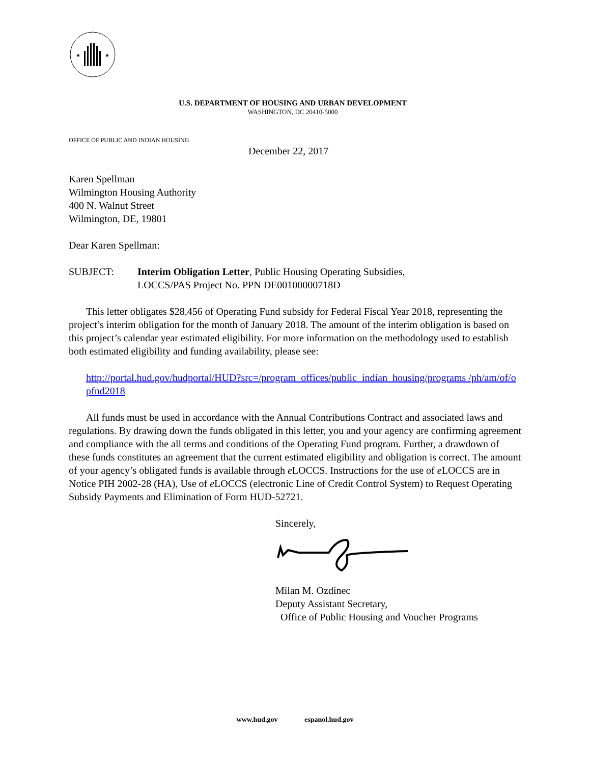★
★
U.S. DEPARTMENT OF HOUSING AND URBAN DEVELOPMENT
WASHINGTON, DC 20410-5000
OFFICE OF PUBLIC AND INDIAN HOUSING
December 22, 2017
Karen Spellman
Wilmington Housing Authority
400 N. Walnut Street
Wilmington, DE, 19801
Dear Karen Spellman:
SUBJECT: Interim Obligation Letter, Public Housing Operating Subsidies,
LOCCS/PAS Project No. PPN DE00100000718D
This letter obligates $28,456 of Operating Fund subsidy for Federal Fiscal Year 2018, representing the project’s interim obligation for the month of January 2018. The amount of the interim obligation is based on this project’s calendar year estimated eligibility. For more information on the methodology used to establish both estimated eligibility and funding availability, please see:
http://portal.hud.gov/hudportal/HUD?src=/program_offices/public_indian_housing/programs /ph/am/of/opfnd2018
All funds must be used in accordance with the Annual Contributions Contract and associated laws and regulations. By drawing down the funds obligated in this letter, you and your agency are confirming agreement and compliance with the all terms and conditions of the Operating Fund program. Further, a drawdown of these funds constitutes an agreement that the current estimated eligibility and obligation is correct. The amount of your agency’s obligated funds is available through e LOCCS. Instructions for the use of e LOCCS are in Notice PIH 2002-28 (HA), Use of e LOCCS (electronic Line of Credit Control System) to Request Operating Subsidy Payments and Elimination of Form HUD-52721.
Sincerely,
Milan M. Ozdinec
Deputy Assistant Secretary,
Office of Public Housing and Voucher Programs
www.hud.gov espanol.hud.gov